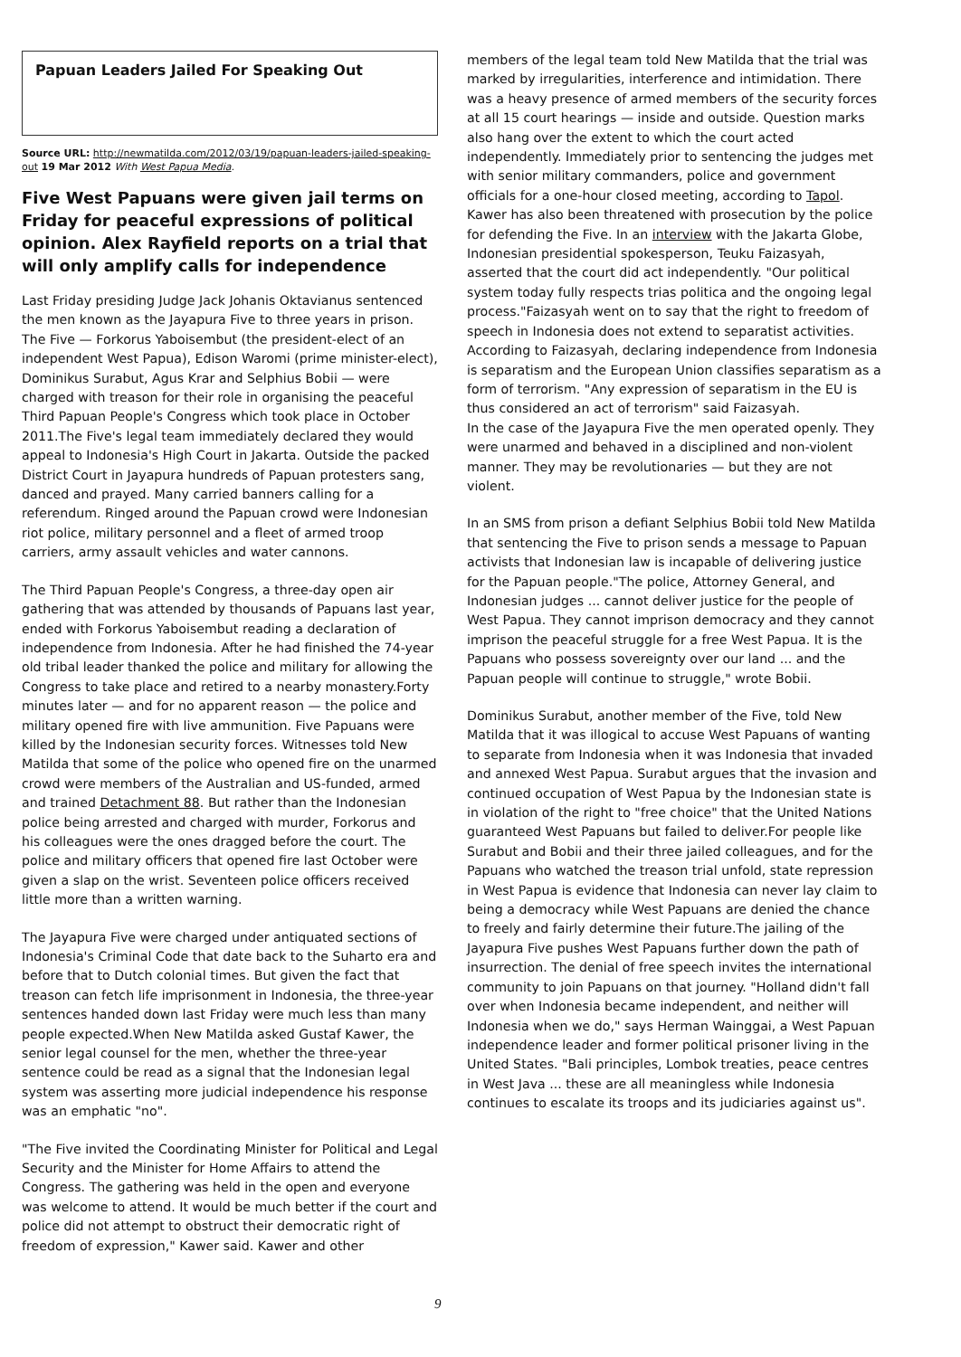Papuan Leaders Jailed For Speaking Out
Source URL: http://newmatilda.com/2012/03/19/papuan-leaders-jailed-speaking-out 19 Mar 2012 With West Papua Media.
Five West Papuans were given jail terms on Friday for peaceful expressions of political opinion. Alex Rayfield reports on a trial that will only amplify calls for independence
Last Friday presiding Judge Jack Johanis Oktavianus sentenced the men known as the Jayapura Five to three years in prison. The Five — Forkorus Yaboisembut (the president-elect of an independent West Papua), Edison Waromi (prime minister-elect), Dominikus Surabut, Agus Krar and Selphius Bobii — were charged with treason for their role in organising the peaceful Third Papuan People's Congress which took place in October 2011.The Five's legal team immediately declared they would appeal to Indonesia's High Court in Jakarta. Outside the packed District Court in Jayapura hundreds of Papuan protesters sang, danced and prayed. Many carried banners calling for a referendum. Ringed around the Papuan crowd were Indonesian riot police, military personnel and a fleet of armed troop carriers, army assault vehicles and water cannons.
The Third Papuan People's Congress, a three-day open air gathering that was attended by thousands of Papuans last year, ended with Forkorus Yaboisembut reading a declaration of independence from Indonesia. After he had finished the 74-year old tribal leader thanked the police and military for allowing the Congress to take place and retired to a nearby monastery.Forty minutes later — and for no apparent reason — the police and military opened fire with live ammunition. Five Papuans were killed by the Indonesian security forces. Witnesses told New Matilda that some of the police who opened fire on the unarmed crowd were members of the Australian and US-funded, armed and trained Detachment 88. But rather than the Indonesian police being arrested and charged with murder, Forkorus and his colleagues were the ones dragged before the court. The police and military officers that opened fire last October were given a slap on the wrist. Seventeen police officers received little more than a written warning.
The Jayapura Five were charged under antiquated sections of Indonesia's Criminal Code that date back to the Suharto era and before that to Dutch colonial times. But given the fact that treason can fetch life imprisonment in Indonesia, the three-year sentences handed down last Friday were much less than many people expected.When New Matilda asked Gustaf Kawer, the senior legal counsel for the men, whether the three-year sentence could be read as a signal that the Indonesian legal system was asserting more judicial independence his response was an emphatic "no".
"The Five invited the Coordinating Minister for Political and Legal Security and the Minister for Home Affairs to attend the Congress. The gathering was held in the open and everyone was welcome to attend. It would be much better if the court and police did not attempt to obstruct their democratic right of freedom of expression," Kawer said. Kawer and other
members of the legal team told New Matilda that the trial was marked by irregularities, interference and intimidation. There was a heavy presence of armed members of the security forces at all 15 court hearings — inside and outside. Question marks also hang over the extent to which the court acted independently. Immediately prior to sentencing the judges met with senior military commanders, police and government officials for a one-hour closed meeting, according to Tapol. Kawer has also been threatened with prosecution by the police for defending the Five. In an interview with the Jakarta Globe, Indonesian presidential spokesperson, Teuku Faizasyah, asserted that the court did act independently. "Our political system today fully respects trias politica and the ongoing legal process."Faizasyah went on to say that the right to freedom of speech in Indonesia does not extend to separatist activities. According to Faizasyah, declaring independence from Indonesia is separatism and the European Union classifies separatism as a form of terrorism. "Any expression of separatism in the EU is thus considered an act of terrorism" said Faizasyah.
In the case of the Jayapura Five the men operated openly. They were unarmed and behaved in a disciplined and non-violent manner. They may be revolutionaries — but they are not violent.
In an SMS from prison a defiant Selphius Bobii told New Matilda that sentencing the Five to prison sends a message to Papuan activists that Indonesian law is incapable of delivering justice for the Papuan people."The police, Attorney General, and Indonesian judges ... cannot deliver justice for the people of West Papua. They cannot imprison democracy and they cannot imprison the peaceful struggle for a free West Papua. It is the Papuans who possess sovereignty over our land ... and the Papuan people will continue to struggle," wrote Bobii.
Dominikus Surabut, another member of the Five, told New Matilda that it was illogical to accuse West Papuans of wanting to separate from Indonesia when it was Indonesia that invaded and annexed West Papua. Surabut argues that the invasion and continued occupation of West Papua by the Indonesian state is in violation of the right to "free choice" that the United Nations guaranteed West Papuans but failed to deliver.For people like Surabut and Bobii and their three jailed colleagues, and for the Papuans who watched the treason trial unfold, state repression in West Papua is evidence that Indonesia can never lay claim to being a democracy while West Papuans are denied the chance to freely and fairly determine their future.The jailing of the Jayapura Five pushes West Papuans further down the path of insurrection. The denial of free speech invites the international community to join Papuans on that journey. "Holland didn't fall over when Indonesia became independent, and neither will Indonesia when we do," says Herman Wainggai, a West Papuan independence leader and former political prisoner living in the United States. "Bali principles, Lombok treaties, peace centres in West Java ... these are all meaningless while Indonesia continues to escalate its troops and its judiciaries against us".
9